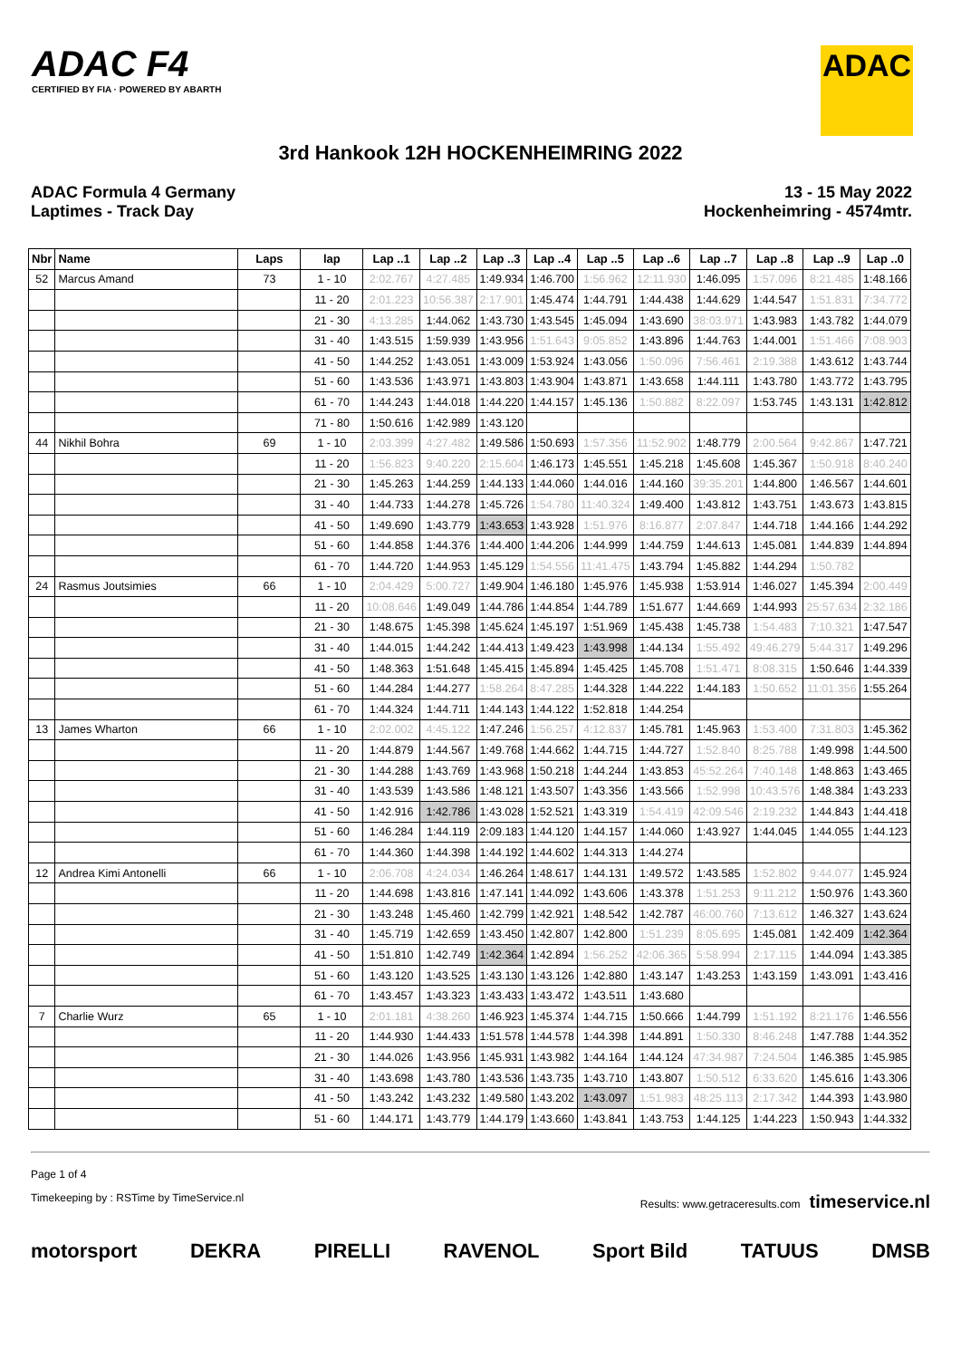ADAC F4
CERTIFIED BY FIA · POWERED BY ABARTH
ADAC
3rd Hankook 12H HOCKENHEIMRING 2022
ADAC Formula 4 Germany
Laptimes - Track Day
13 - 15 May 2022
Hockenheimring - 4574mtr.
| Nbr | Name | Laps | lap | Lap ..1 | Lap ..2 | Lap ..3 | Lap ..4 | Lap ..5 | Lap ..6 | Lap ..7 | Lap ..8 | Lap ..9 | Lap ..0 |
| --- | --- | --- | --- | --- | --- | --- | --- | --- | --- | --- | --- | --- | --- |
| 52 | Marcus Amand | 73 | 1 - 10 | 2:02.767 | 4:27.485 | 1:49.934 | 1:46.700 | 1:56.962 | 12:11.930 | 1:46.095 | 1:57.096 | 8:21.485 | 1:48.166 |
| | | | 11 - 20 | 2:01.223 | 10:56.387 | 2:17.901 | 1:45.474 | 1:44.791 | 1:44.438 | 1:44.629 | 1:44.547 | 1:51.831 | 7:34.772 |
| | | | 21 - 30 | 4:13.285 | 1:44.062 | 1:43.730 | 1:43.545 | 1:45.094 | 1:43.690 | 38:03.971 | 1:43.983 | 1:43.782 | 1:44.079 |
| | | | 31 - 40 | 1:43.515 | 1:59.939 | 1:43.956 | 1:51.643 | 9:05.852 | 1:43.896 | 1:44.763 | 1:44.001 | 1:51.466 | 7:08.903 |
| | | | 41 - 50 | 1:44.252 | 1:43.051 | 1:43.009 | 1:53.924 | 1:43.056 | 1:50.096 | 7:56.461 | 2:19.388 | 1:43.612 | 1:43.744 |
| | | | 51 - 60 | 1:43.536 | 1:43.971 | 1:43.803 | 1:43.904 | 1:43.871 | 1:43.658 | 1:44.111 | 1:43.780 | 1:43.772 | 1:43.795 |
| | | | 61 - 70 | 1:44.243 | 1:44.018 | 1:44.220 | 1:44.157 | 1:45.136 | 1:50.882 | 8:22.097 | 1:53.745 | 1:43.131 | 1:42.812 |
| | | | 71 - 80 | 1:50.616 | 1:42.989 | 1:43.120 | | | | | | | |
| 44 | Nikhil Bohra | 69 | 1 - 10 | 2:03.399 | 4:27.482 | 1:49.586 | 1:50.693 | 1:57.356 | 11:52.902 | 1:48.779 | 2:00.564 | 9:42.867 | 1:47.721 |
| | | | 11 - 20 | 1:56.823 | 9:40.220 | 2:15.604 | 1:46.173 | 1:45.551 | 1:45.218 | 1:45.608 | 1:45.367 | 1:50.918 | 8:40.240 |
| | | | 21 - 30 | 1:45.263 | 1:44.259 | 1:44.133 | 1:44.060 | 1:44.016 | 1:44.160 | 39:35.201 | 1:44.800 | 1:46.567 | 1:44.601 |
| | | | 31 - 40 | 1:44.733 | 1:44.278 | 1:45.726 | 1:54.780 | 11:40.324 | 1:49.400 | 1:43.812 | 1:43.751 | 1:43.673 | 1:43.815 |
| | | | 41 - 50 | 1:49.690 | 1:43.779 | 1:43.653 | 1:43.928 | 1:51.976 | 8:16.877 | 2:07.847 | 1:44.718 | 1:44.166 | 1:44.292 |
| | | | 51 - 60 | 1:44.858 | 1:44.376 | 1:44.400 | 1:44.206 | 1:44.999 | 1:44.759 | 1:44.613 | 1:45.081 | 1:44.839 | 1:44.894 |
| | | | 61 - 70 | 1:44.720 | 1:44.953 | 1:45.129 | 1:54.556 | 11:41.475 | 1:43.794 | 1:45.882 | 1:44.294 | 1:50.782 | |
| 24 | Rasmus Joutsimies | 66 | 1 - 10 | 2:04.429 | 5:00.727 | 1:49.904 | 1:46.180 | 1:45.976 | 1:45.938 | 1:53.914 | 1:46.027 | 1:45.394 | 2:00.449 |
| | | | 11 - 20 | 10:08.646 | 1:49.049 | 1:44.786 | 1:44.854 | 1:44.789 | 1:51.677 | 1:44.669 | 1:44.993 | 25:57.634 | 2:32.186 |
| | | | 21 - 30 | 1:48.675 | 1:45.398 | 1:45.624 | 1:45.197 | 1:51.969 | 1:45.438 | 1:45.738 | 1:54.483 | 7:10.321 | 1:47.547 |
| | | | 31 - 40 | 1:44.015 | 1:44.242 | 1:44.413 | 1:49.423 | 1:43.998 | 1:44.134 | 1:55.492 | 49:46.279 | 5:44.317 | 1:49.296 |
| | | | 41 - 50 | 1:48.363 | 1:51.648 | 1:45.415 | 1:45.894 | 1:45.425 | 1:45.708 | 1:51.471 | 8:08.315 | 1:50.646 | 1:44.339 |
| | | | 51 - 60 | 1:44.284 | 1:44.277 | 1:58.264 | 8:47.285 | 1:44.328 | 1:44.222 | 1:44.183 | 1:50.652 | 11:01.356 | 1:55.264 |
| | | | 61 - 70 | 1:44.324 | 1:44.711 | 1:44.143 | 1:44.122 | 1:52.818 | 1:44.254 | | | | |
| 13 | James Wharton | 66 | 1 - 10 | 2:02.002 | 4:45.122 | 1:47.246 | 1:56.257 | 4:12.837 | 1:45.781 | 1:45.963 | 1:53.400 | 7:31.803 | 1:45.362 |
| | | | 11 - 20 | 1:44.879 | 1:44.567 | 1:49.768 | 1:44.662 | 1:44.715 | 1:44.727 | 1:52.840 | 8:25.788 | 1:49.998 | 1:44.500 |
| | | | 21 - 30 | 1:44.288 | 1:43.769 | 1:43.968 | 1:50.218 | 1:44.244 | 1:43.853 | 45:52.264 | 7:40.148 | 1:48.863 | 1:43.465 |
| | | | 31 - 40 | 1:43.539 | 1:43.586 | 1:48.121 | 1:43.507 | 1:43.356 | 1:43.566 | 1:52.998 | 10:43.576 | 1:48.384 | 1:43.233 |
| | | | 41 - 50 | 1:42.916 | 1:42.786 | 1:43.028 | 1:52.521 | 1:43.319 | 1:54.419 | 42:09.546 | 2:19.232 | 1:44.843 | 1:44.418 |
| | | | 51 - 60 | 1:46.284 | 1:44.119 | 2:09.183 | 1:44.120 | 1:44.157 | 1:44.060 | 1:43.927 | 1:44.045 | 1:44.055 | 1:44.123 |
| | | | 61 - 70 | 1:44.360 | 1:44.398 | 1:44.192 | 1:44.602 | 1:44.313 | 1:44.274 | | | | |
| 12 | Andrea Kimi Antonelli | 66 | 1 - 10 | 2:06.708 | 4:24.034 | 1:46.264 | 1:48.617 | 1:44.131 | 1:49.572 | 1:43.585 | 1:52.802 | 9:44.077 | 1:45.924 |
| | | | 11 - 20 | 1:44.698 | 1:43.816 | 1:47.141 | 1:44.092 | 1:43.606 | 1:43.378 | 1:51.253 | 9:11.212 | 1:50.976 | 1:43.360 |
| | | | 21 - 30 | 1:43.248 | 1:45.460 | 1:42.799 | 1:42.921 | 1:48.542 | 1:42.787 | 46:00.760 | 7:13.612 | 1:46.327 | 1:43.624 |
| | | | 31 - 40 | 1:45.719 | 1:42.659 | 1:43.450 | 1:42.807 | 1:42.800 | 1:51.239 | 8:05.695 | 1:45.081 | 1:42.409 | 1:42.364 |
| | | | 41 - 50 | 1:51.810 | 1:42.749 | 1:42.364 | 1:42.894 | 1:56.252 | 42:06.365 | 5:58.994 | 2:17.115 | 1:44.094 | 1:43.385 |
| | | | 51 - 60 | 1:43.120 | 1:43.525 | 1:43.130 | 1:43.126 | 1:42.880 | 1:43.147 | 1:43.253 | 1:43.159 | 1:43.091 | 1:43.416 |
| | | | 61 - 70 | 1:43.457 | 1:43.323 | 1:43.433 | 1:43.472 | 1:43.511 | 1:43.680 | | | | |
| 7 | Charlie Wurz | 65 | 1 - 10 | 2:01.181 | 4:38.260 | 1:46.923 | 1:45.374 | 1:44.715 | 1:50.666 | 1:44.799 | 1:51.192 | 8:21.176 | 1:46.556 |
| | | | 11 - 20 | 1:44.930 | 1:44.433 | 1:51.578 | 1:44.578 | 1:44.398 | 1:44.891 | 1:50.330 | 8:46.248 | 1:47.788 | 1:44.352 |
| | | | 21 - 30 | 1:44.026 | 1:43.956 | 1:45.931 | 1:43.982 | 1:44.164 | 1:44.124 | 47:34.987 | 7:24.504 | 1:46.385 | 1:45.985 |
| | | | 31 - 40 | 1:43.698 | 1:43.780 | 1:43.536 | 1:43.735 | 1:43.710 | 1:43.807 | 1:50.512 | 6:33.620 | 1:45.616 | 1:43.306 |
| | | | 41 - 50 | 1:43.242 | 1:43.232 | 1:49.580 | 1:43.202 | 1:43.097 | 1:51.983 | 48:25.113 | 2:17.342 | 1:44.393 | 1:43.980 |
| | | | 51 - 60 | 1:44.171 | 1:43.779 | 1:44.179 | 1:43.660 | 1:43.841 | 1:43.753 | 1:44.125 | 1:44.223 | 1:50.943 | 1:44.332 |
Page 1 of 4
Timekeeping by : RSTime by TimeService.nl Results: www.getraceresults.com timeservice.nl
motorsport DEKRA PIRELLI RAVENOL Sport Bild TATUUS DMSB